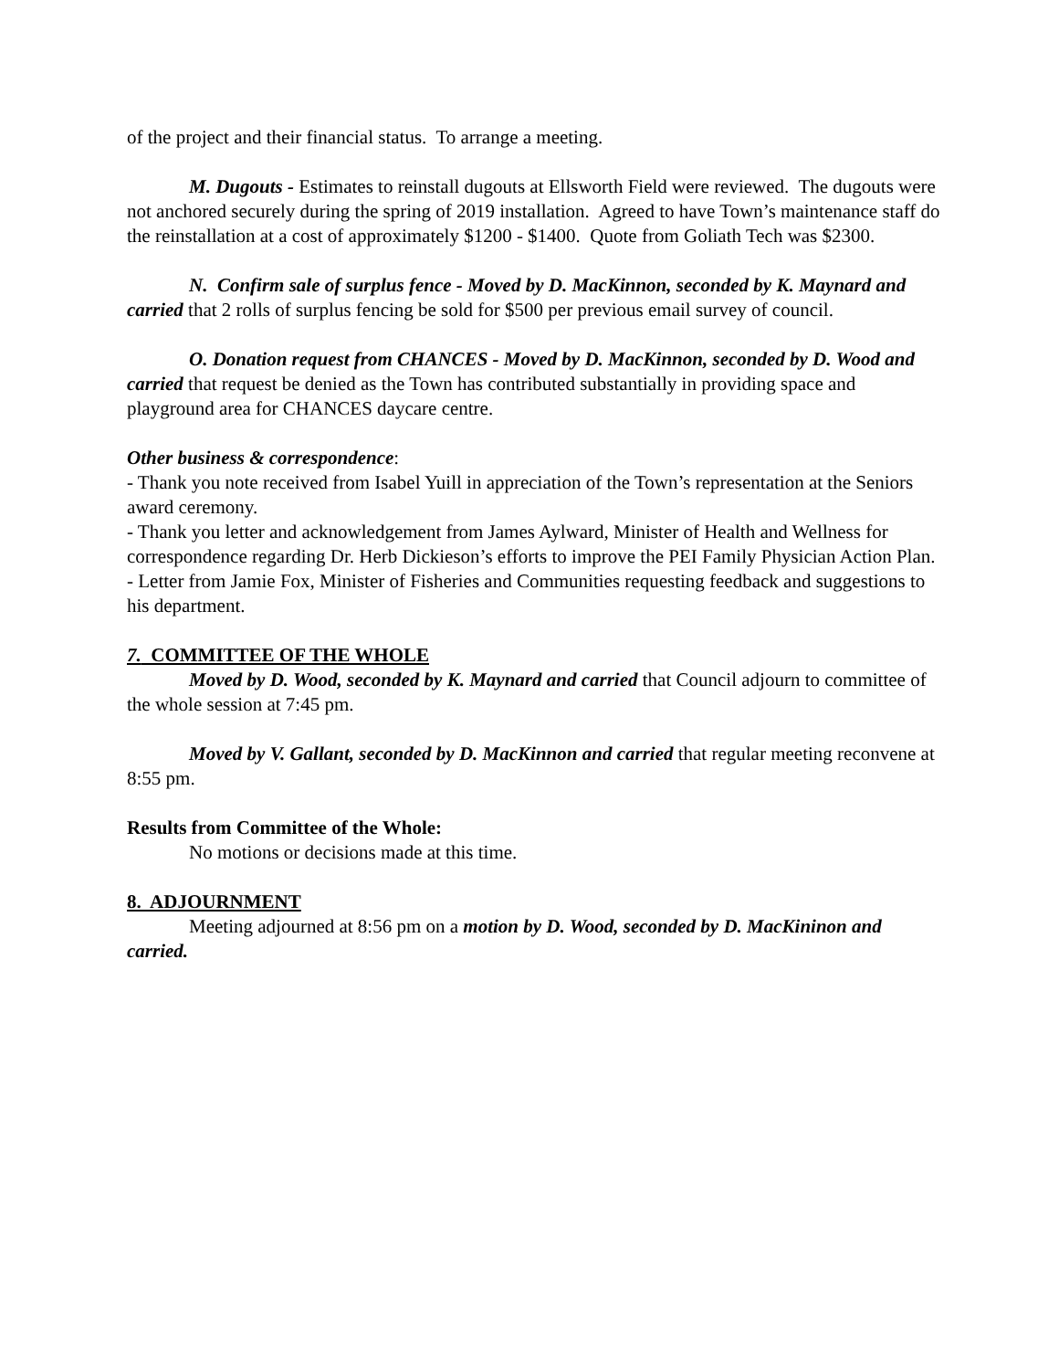of the project and their financial status. To arrange a meeting.
M. Dugouts - Estimates to reinstall dugouts at Ellsworth Field were reviewed. The dugouts were not anchored securely during the spring of 2019 installation. Agreed to have Town’s maintenance staff do the reinstallation at a cost of approximately $1200 - $1400. Quote from Goliath Tech was $2300.
N. Confirm sale of surplus fence - Moved by D. MacKinnon, seconded by K. Maynard and carried that 2 rolls of surplus fencing be sold for $500 per previous email survey of council.
O. Donation request from CHANCES - Moved by D. MacKinnon, seconded by D. Wood and carried that request be denied as the Town has contributed substantially in providing space and playground area for CHANCES daycare centre.
Other business & correspondence:
- Thank you note received from Isabel Yuill in appreciation of the Town’s representation at the Seniors award ceremony.
- Thank you letter and acknowledgement from James Aylward, Minister of Health and Wellness for correspondence regarding Dr. Herb Dickieson’s efforts to improve the PEI Family Physician Action Plan.
- Letter from Jamie Fox, Minister of Fisheries and Communities requesting feedback and suggestions to his department.
7. COMMITTEE OF THE WHOLE
Moved by D. Wood, seconded by K. Maynard and carried that Council adjourn to committee of the whole session at 7:45 pm.
Moved by V. Gallant, seconded by D. MacKinnon and carried that regular meeting reconvene at 8:55 pm.
Results from Committee of the Whole:
No motions or decisions made at this time.
8. ADJOURNMENT
Meeting adjourned at 8:56 pm on a motion by D. Wood, seconded by D. MacKininon and carried.